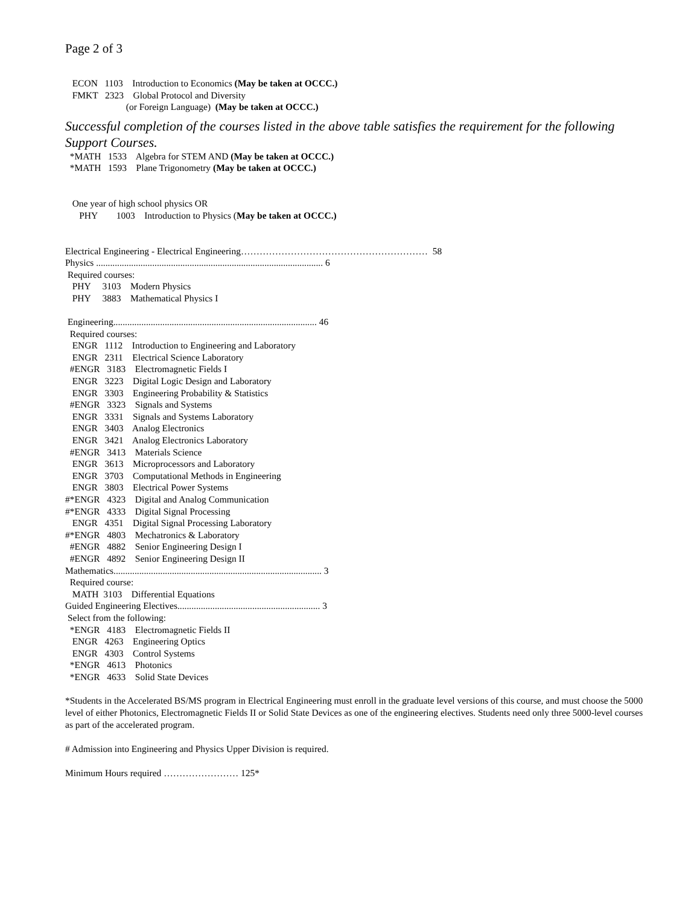Page 2 of 3
ECON 1103 Introduction to Economics (May be taken at OCCC.)
FMKT 2323 Global Protocol and Diversity
(or Foreign Language) (May be taken at OCCC.)
Successful completion of the courses listed in the above table satisfies the requirement for the following Support Courses.
*MATH 1533 Algebra for STEM AND (May be taken at OCCC.)
*MATH 1593 Plane Trigonometry (May be taken at OCCC.)
One year of high school physics OR
PHY 1003 Introduction to Physics (May be taken at OCCC.)
Electrical Engineering - Electrical Engineering…………………………………………………… 58
Physics ................................................................................................. 6
Required courses:
PHY 3103 Modern Physics
PHY 3883 Mathematical Physics I
Engineering....................................................................................... 46
Required courses:
ENGR 1112 Introduction to Engineering and Laboratory
ENGR 2311 Electrical Science Laboratory
#ENGR 3183 Electromagnetic Fields I
ENGR 3223 Digital Logic Design and Laboratory
ENGR 3303 Engineering Probability & Statistics
#ENGR 3323 Signals and Systems
ENGR 3331 Signals and Systems Laboratory
ENGR 3403 Analog Electronics
ENGR 3421 Analog Electronics Laboratory
#ENGR 3413 Materials Science
ENGR 3613 Microprocessors and Laboratory
ENGR 3703 Computational Methods in Engineering
ENGR 3803 Electrical Power Systems
#*ENGR 4323 Digital and Analog Communication
#*ENGR 4333 Digital Signal Processing
ENGR 4351 Digital Signal Processing Laboratory
#*ENGR 4803 Mechatronics & Laboratory
#ENGR 4882 Senior Engineering Design I
#ENGR 4892 Senior Engineering Design II
Mathematics......................................................................................... 3
Required course:
MATH 3103 Differential Equations
Guided Engineering Electives............................................................. 3
Select from the following:
*ENGR 4183 Electromagnetic Fields II
ENGR 4263 Engineering Optics
ENGR 4303 Control Systems
*ENGR 4613 Photonics
*ENGR 4633 Solid State Devices
*Students in the Accelerated BS/MS program in Electrical Engineering must enroll in the graduate level versions of this course, and must choose the 5000 level of either Photonics, Electromagnetic Fields II or Solid State Devices as one of the engineering electives. Students need only three 5000-level courses as part of the accelerated program.
# Admission into Engineering and Physics Upper Division is required.
Minimum Hours required …………………… 125*